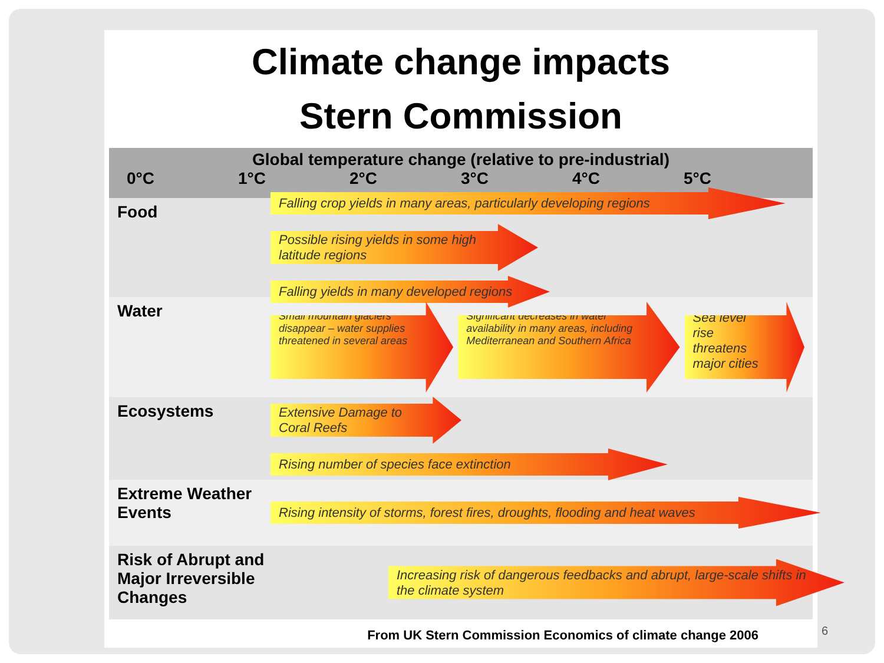Climate change impacts
Stern Commission
Global temperature change (relative to pre-industrial)
0°C 1°C 2°C 3°C 4°C 5°C
Food
Falling crop yields in many areas, particularly developing regions
Possible rising yields in some high latitude regions
Falling yields in many developed regions
Water
Small mountain glaciers disappear – water supplies threatened in several areas
Significant decreases in water availability in many areas, including Mediterranean and Southern Africa
Sea level rise threatens major cities
Ecosystems
Extensive Damage to Coral Reefs
Rising number of species face extinction
Extreme Weather Events
Rising intensity of storms, forest fires, droughts, flooding and heat waves
Risk of Abrupt and Major Irreversible Changes
Increasing risk of dangerous feedbacks and abrupt, large-scale shifts in the climate system
From UK Stern Commission Economics of climate change 2006
6